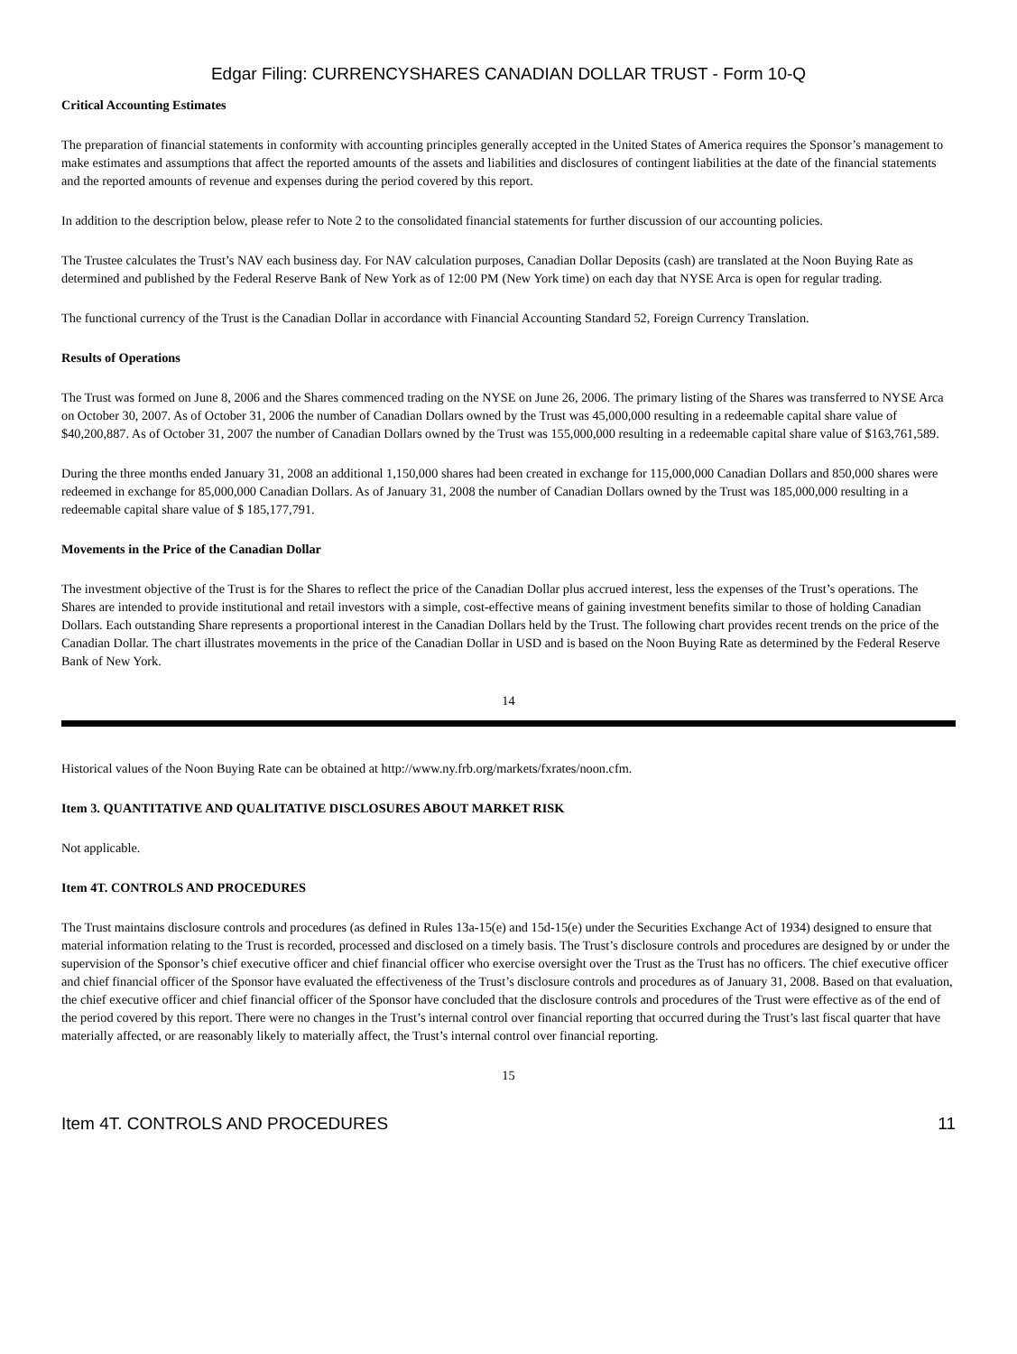Edgar Filing: CURRENCYSHARES CANADIAN DOLLAR TRUST - Form 10-Q
Critical Accounting Estimates
The preparation of financial statements in conformity with accounting principles generally accepted in the United States of America requires the Sponsor’s management to make estimates and assumptions that affect the reported amounts of the assets and liabilities and disclosures of contingent liabilities at the date of the financial statements and the reported amounts of revenue and expenses during the period covered by this report.
In addition to the description below, please refer to Note 2 to the consolidated financial statements for further discussion of our accounting policies.
The Trustee calculates the Trust’s NAV each business day. For NAV calculation purposes, Canadian Dollar Deposits (cash) are translated at the Noon Buying Rate as determined and published by the Federal Reserve Bank of New York as of 12:00 PM (New York time) on each day that NYSE Arca is open for regular trading.
The functional currency of the Trust is the Canadian Dollar in accordance with Financial Accounting Standard 52, Foreign Currency Translation.
Results of Operations
The Trust was formed on June 8, 2006 and the Shares commenced trading on the NYSE on June 26, 2006. The primary listing of the Shares was transferred to NYSE Arca on October 30, 2007. As of October 31, 2006 the number of Canadian Dollars owned by the Trust was 45,000,000 resulting in a redeemable capital share value of $40,200,887. As of October 31, 2007 the number of Canadian Dollars owned by the Trust was 155,000,000 resulting in a redeemable capital share value of $163,761,589.
During the three months ended January 31, 2008 an additional 1,150,000 shares had been created in exchange for 115,000,000 Canadian Dollars and 850,000 shares were redeemed in exchange for 85,000,000 Canadian Dollars. As of January 31, 2008 the number of Canadian Dollars owned by the Trust was 185,000,000 resulting in a redeemable capital share value of $ 185,177,791.
Movements in the Price of the Canadian Dollar
The investment objective of the Trust is for the Shares to reflect the price of the Canadian Dollar plus accrued interest, less the expenses of the Trust’s operations. The Shares are intended to provide institutional and retail investors with a simple, cost-effective means of gaining investment benefits similar to those of holding Canadian Dollars. Each outstanding Share represents a proportional interest in the Canadian Dollars held by the Trust. The following chart provides recent trends on the price of the Canadian Dollar. The chart illustrates movements in the price of the Canadian Dollar in USD and is based on the Noon Buying Rate as determined by the Federal Reserve Bank of New York.
14
Historical values of the Noon Buying Rate can be obtained at http://www.ny.frb.org/markets/fxrates/noon.cfm.
Item 3. QUANTITATIVE AND QUALITATIVE DISCLOSURES ABOUT MARKET RISK
Not applicable.
Item 4T. CONTROLS AND PROCEDURES
The Trust maintains disclosure controls and procedures (as defined in Rules 13a-15(e) and 15d-15(e) under the Securities Exchange Act of 1934) designed to ensure that material information relating to the Trust is recorded, processed and disclosed on a timely basis. The Trust’s disclosure controls and procedures are designed by or under the supervision of the Sponsor’s chief executive officer and chief financial officer who exercise oversight over the Trust as the Trust has no officers. The chief executive officer and chief financial officer of the Sponsor have evaluated the effectiveness of the Trust’s disclosure controls and procedures as of January 31, 2008. Based on that evaluation, the chief executive officer and chief financial officer of the Sponsor have concluded that the disclosure controls and procedures of the Trust were effective as of the end of the period covered by this report. There were no changes in the Trust’s internal control over financial reporting that occurred during the Trust’s last fiscal quarter that have materially affected, or are reasonably likely to materially affect, the Trust’s internal control over financial reporting.
15
Item 4T. CONTROLS AND PROCEDURES 11